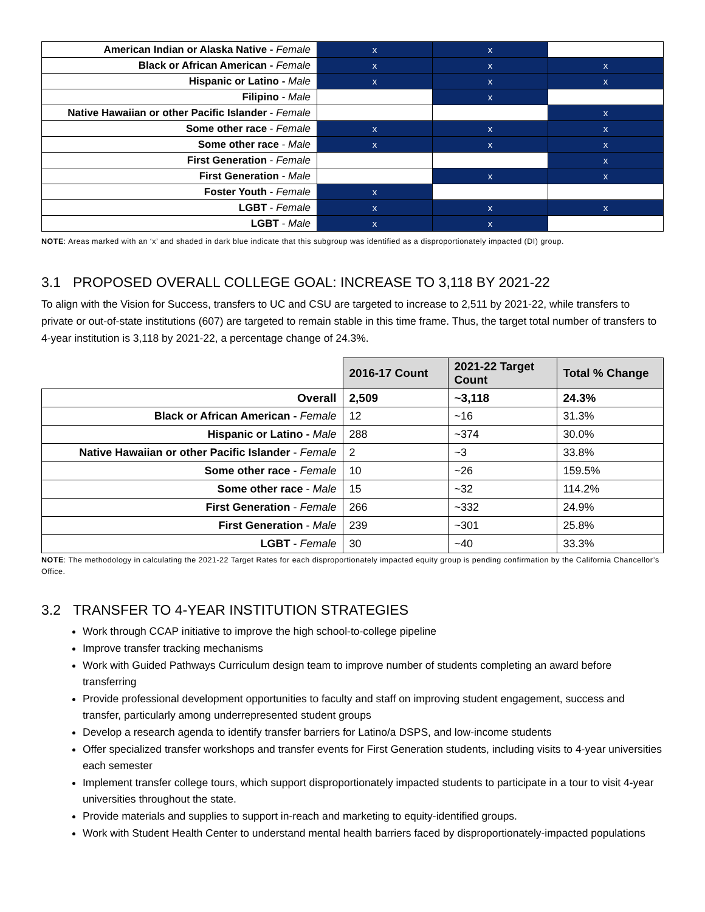| American Indian or Alaska Native - Female | x | x | |
| Black or African American - Female | x | x | x |
| Hispanic or Latino - Male | x | x | x |
| Filipino - Male | | x | |
| Native Hawaiian or other Pacific Islander - Female | | | x |
| Some other race - Female | x | x | x |
| Some other race - Male | x | x | x |
| First Generation - Female | | | x |
| First Generation - Male | | x | x |
| Foster Youth - Female | x | | |
| LGBT - Female | x | x | x |
| LGBT - Male | x | x | |
NOTE: Areas marked with an ‘x’ and shaded in dark blue indicate that this subgroup was identified as a disproportionately impacted (DI) group.
3.1 PROPOSED OVERALL COLLEGE GOAL: INCREASE TO 3,118 BY 2021-22
To align with the Vision for Success, transfers to UC and CSU are targeted to increase to 2,511 by 2021-22, while transfers to private or out-of-state institutions (607) are targeted to remain stable in this time frame. Thus, the target total number of transfers to 4-year institution is 3,118 by 2021-22, a percentage change of 24.3%.
| | 2016-17 Count | 2021-22 Target Count | Total % Change |
| Overall | 2,509 | ~3,118 | 24.3% |
| Black or African American - Female | 12 | ~16 | 31.3% |
| Hispanic or Latino - Male | 288 | ~374 | 30.0% |
| Native Hawaiian or other Pacific Islander - Female | 2 | ~3 | 33.8% |
| Some other race - Female | 10 | ~26 | 159.5% |
| Some other race - Male | 15 | ~32 | 114.2% |
| First Generation - Female | 266 | ~332 | 24.9% |
| First Generation - Male | 239 | ~301 | 25.8% |
| LGBT - Female | 30 | ~40 | 33.3% |
NOTE: The methodology in calculating the 2021-22 Target Rates for each disproportionately impacted equity group is pending confirmation by the California Chancellor’s Office.
3.2 TRANSFER TO 4-YEAR INSTITUTION STRATEGIES
Work through CCAP initiative to improve the high school-to-college pipeline
Improve transfer tracking mechanisms
Work with Guided Pathways Curriculum design team to improve number of students completing an award before transferring
Provide professional development opportunities to faculty and staff on improving student engagement, success and transfer, particularly among underrepresented student groups
Develop a research agenda to identify transfer barriers for Latino/a DSPS, and low-income students
Offer specialized transfer workshops and transfer events for First Generation students, including visits to 4-year universities each semester
Implement transfer college tours, which support disproportionately impacted students to participate in a tour to visit 4-year universities throughout the state.
Provide materials and supplies to support in-reach and marketing to equity-identified groups.
Work with Student Health Center to understand mental health barriers faced by disproportionately-impacted populations